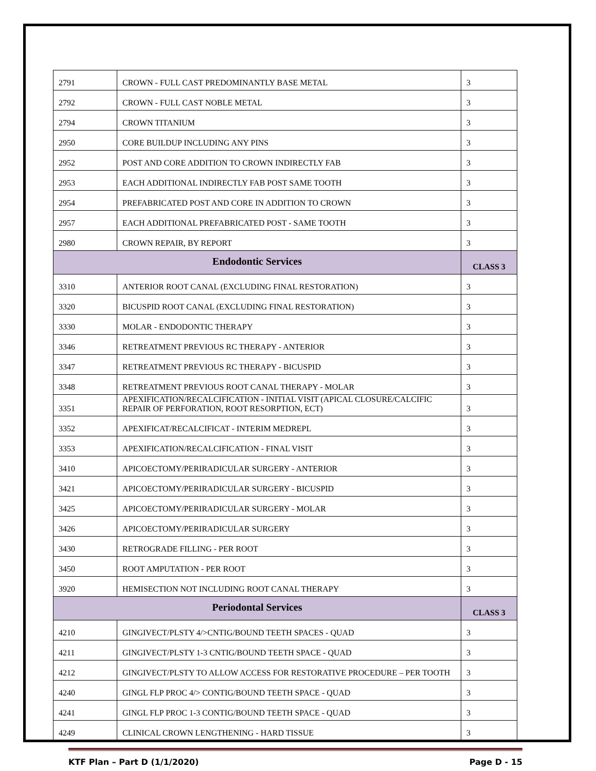| 2791 | CROWN - FULL CAST PREDOMINANTLY BASE METAL | 3 |
| 2792 | CROWN - FULL CAST NOBLE METAL | 3 |
| 2794 | CROWN TITANIUM | 3 |
| 2950 | CORE BUILDUP INCLUDING ANY PINS | 3 |
| 2952 | POST AND CORE ADDITION TO CROWN INDIRECTLY FAB | 3 |
| 2953 | EACH ADDITIONAL INDIRECTLY FAB POST SAME TOOTH | 3 |
| 2954 | PREFABRICATED POST AND CORE IN ADDITION TO CROWN | 3 |
| 2957 | EACH ADDITIONAL PREFABRICATED POST - SAME TOOTH | 3 |
| 2980 | CROWN REPAIR, BY REPORT | 3 |
| Endodontic Services | | CLASS 3 |
| 3310 | ANTERIOR ROOT CANAL (EXCLUDING FINAL RESTORATION) | 3 |
| 3320 | BICUSPID ROOT CANAL (EXCLUDING FINAL RESTORATION) | 3 |
| 3330 | MOLAR - ENDODONTIC THERAPY | 3 |
| 3346 | RETREATMENT PREVIOUS RC THERAPY - ANTERIOR | 3 |
| 3347 | RETREATMENT PREVIOUS RC THERAPY - BICUSPID | 3 |
| 3348 | RETREATMENT PREVIOUS ROOT CANAL THERAPY - MOLAR | 3 |
| 3351 | APEXIFICATION/RECALCIFICATION - INITIAL VISIT (APICAL CLOSURE/CALCIFIC REPAIR OF PERFORATION, ROOT RESORPTION, ECT) | 3 |
| 3352 | APEXIFICAT/RECALCIFICAT - INTERIM MEDREPL | 3 |
| 3353 | APEXIFICATION/RECALCIFICATION - FINAL VISIT | 3 |
| 3410 | APICOECTOMY/PERIRADICULAR SURGERY - ANTERIOR | 3 |
| 3421 | APICOECTOMY/PERIRADICULAR SURGERY - BICUSPID | 3 |
| 3425 | APICOECTOMY/PERIRADICULAR SURGERY - MOLAR | 3 |
| 3426 | APICOECTOMY/PERIRADICULAR SURGERY | 3 |
| 3430 | RETROGRADE FILLING - PER ROOT | 3 |
| 3450 | ROOT AMPUTATION - PER ROOT | 3 |
| 3920 | HEMISECTION NOT INCLUDING ROOT CANAL THERAPY | 3 |
| Periodontal Services | | CLASS 3 |
| 4210 | GINGIVECT/PLSTY 4/>CNTIG/BOUND TEETH SPACES - QUAD | 3 |
| 4211 | GINGIVECT/PLSTY 1-3 CNTIG/BOUND TEETH SPACE - QUAD | 3 |
| 4212 | GINGIVECT/PLSTY TO ALLOW ACCESS FOR RESTORATIVE PROCEDURE – PER TOOTH | 3 |
| 4240 | GINGL FLP PROC 4/> CONTIG/BOUND TEETH SPACE - QUAD | 3 |
| 4241 | GINGL FLP PROC 1-3 CONTIG/BOUND TEETH SPACE - QUAD | 3 |
| 4249 | CLINICAL CROWN LENGTHENING - HARD TISSUE | 3 |
KTF Plan – Part D (1/1/2020) Page D - 15